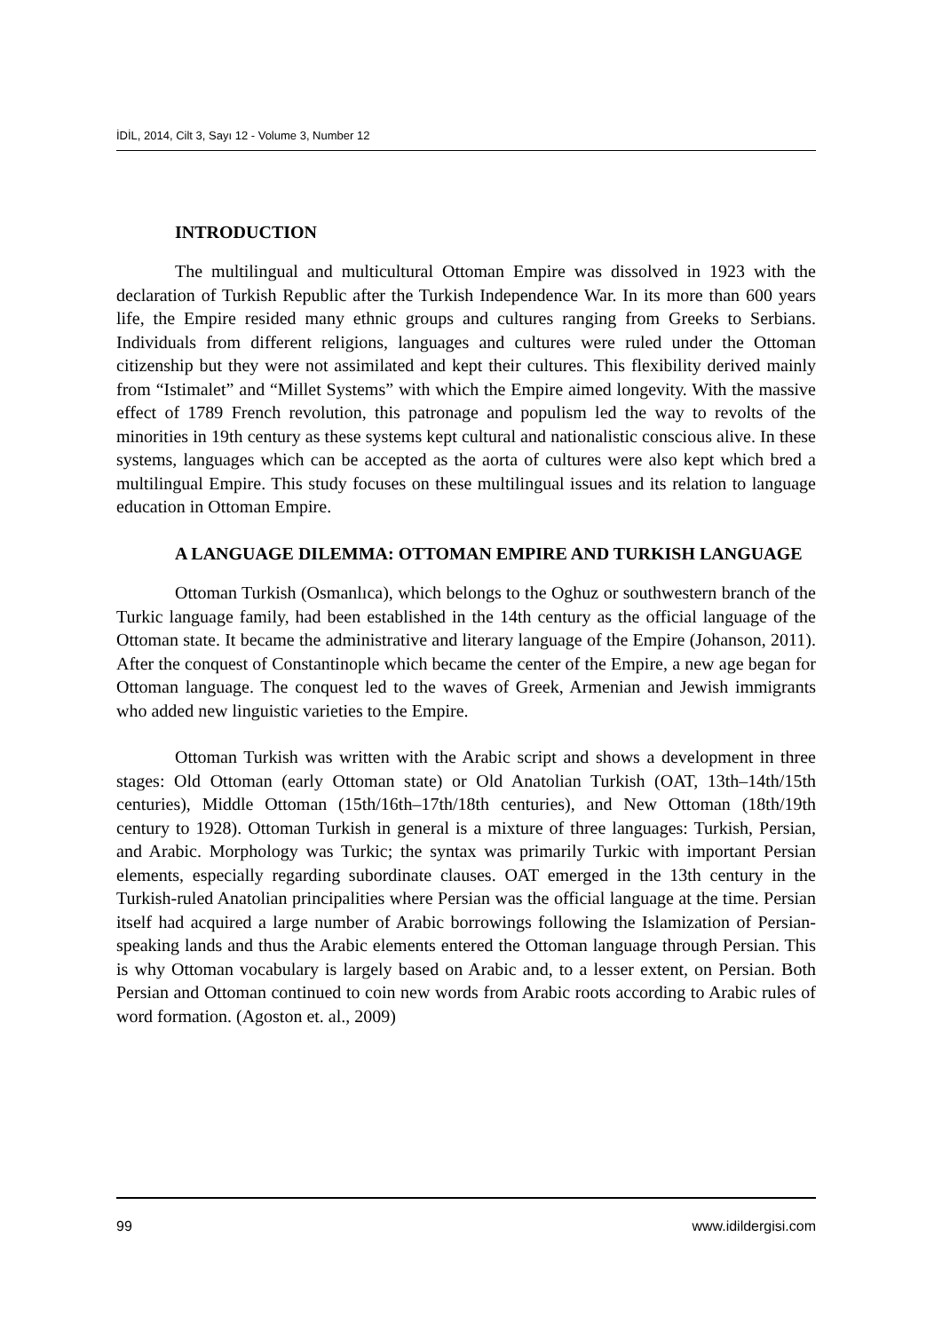İDİL, 2014, Cilt 3, Sayı 12 - Volume 3, Number 12
INTRODUCTION
The multilingual and multicultural Ottoman Empire was dissolved in 1923 with the declaration of Turkish Republic after the Turkish Independence War. In its more than 600 years life, the Empire resided many ethnic groups and cultures ranging from Greeks to Serbians. Individuals from different religions, languages and cultures were ruled under the Ottoman citizenship but they were not assimilated and kept their cultures. This flexibility derived mainly from “Istimalet” and “Millet Systems” with which the Empire aimed longevity. With the massive effect of 1789 French revolution, this patronage and populism led the way to revolts of the minorities in 19th century as these systems kept cultural and nationalistic conscious alive. In these systems, languages which can be accepted as the aorta of cultures were also kept which bred a multilingual Empire. This study focuses on these multilingual issues and its relation to language education in Ottoman Empire.
A LANGUAGE DILEMMA: OTTOMAN EMPIRE AND TURKISH LANGUAGE
Ottoman Turkish (Osmanlıca), which belongs to the Oghuz or southwestern branch of the Turkic language family, had been established in the 14th century as the official language of the Ottoman state. It became the administrative and literary language of the Empire (Johanson, 2011). After the conquest of Constantinople which became the center of the Empire, a new age began for Ottoman language. The conquest led to the waves of Greek, Armenian and Jewish immigrants who added new linguistic varieties to the Empire.
Ottoman Turkish was written with the Arabic script and shows a development in three stages: Old Ottoman (early Ottoman state) or Old Anatolian Turkish (OAT, 13th–14th/15th centuries), Middle Ottoman (15th/16th–17th/18th centuries), and New Ottoman (18th/19th century to 1928). Ottoman Turkish in general is a mixture of three languages: Turkish, Persian, and Arabic. Morphology was Turkic; the syntax was primarily Turkic with important Persian elements, especially regarding subordinate clauses. OAT emerged in the 13th century in the Turkish-ruled Anatolian principalities where Persian was the official language at the time. Persian itself had acquired a large number of Arabic borrowings following the Islamization of Persian-speaking lands and thus the Arabic elements entered the Ottoman language through Persian. This is why Ottoman vocabulary is largely based on Arabic and, to a lesser extent, on Persian. Both Persian and Ottoman continued to coin new words from Arabic roots according to Arabic rules of word formation. (Agoston et. al., 2009)
99 www.idildergisi.com